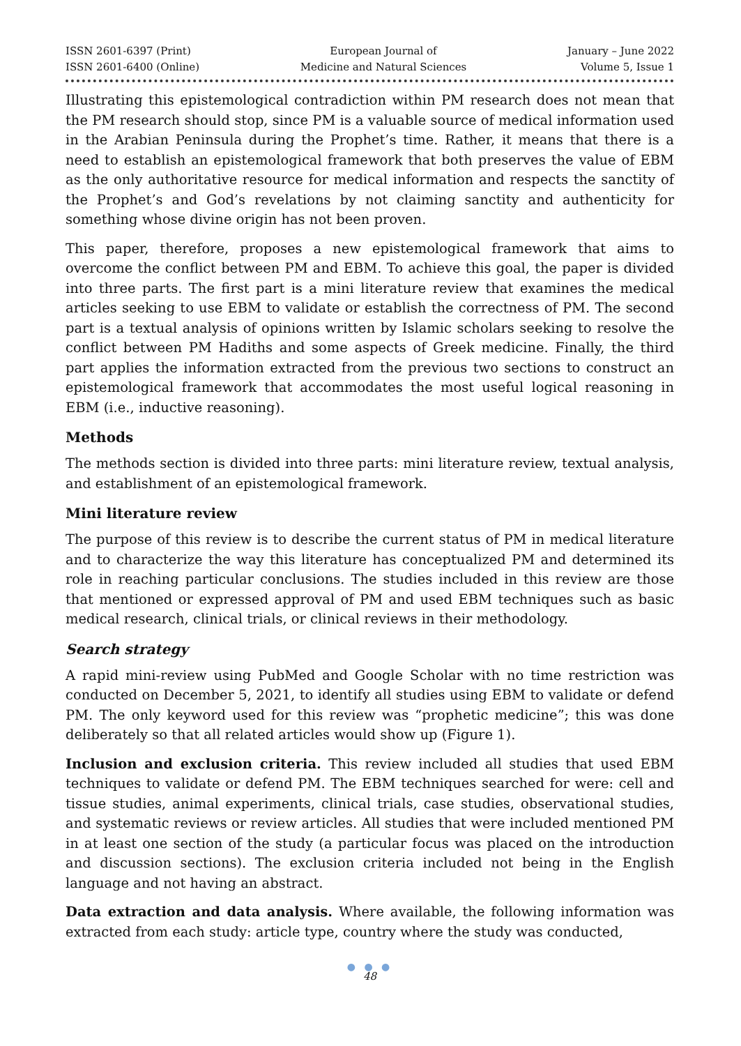ISSN 2601-6397 (Print)
ISSN 2601-6400 (Online)
European Journal of
Medicine and Natural Sciences
January – June 2022
Volume 5, Issue 1
Illustrating this epistemological contradiction within PM research does not mean that the PM research should stop, since PM is a valuable source of medical information used in the Arabian Peninsula during the Prophet’s time. Rather, it means that there is a need to establish an epistemological framework that both preserves the value of EBM as the only authoritative resource for medical information and respects the sanctity of the Prophet’s and God’s revelations by not claiming sanctity and authenticity for something whose divine origin has not been proven.
This paper, therefore, proposes a new epistemological framework that aims to overcome the conflict between PM and EBM. To achieve this goal, the paper is divided into three parts. The first part is a mini literature review that examines the medical articles seeking to use EBM to validate or establish the correctness of PM. The second part is a textual analysis of opinions written by Islamic scholars seeking to resolve the conflict between PM Hadiths and some aspects of Greek medicine. Finally, the third part applies the information extracted from the previous two sections to construct an epistemological framework that accommodates the most useful logical reasoning in EBM (i.e., inductive reasoning).
Methods
The methods section is divided into three parts: mini literature review, textual analysis, and establishment of an epistemological framework.
Mini literature review
The purpose of this review is to describe the current status of PM in medical literature and to characterize the way this literature has conceptualized PM and determined its role in reaching particular conclusions. The studies included in this review are those that mentioned or expressed approval of PM and used EBM techniques such as basic medical research, clinical trials, or clinical reviews in their methodology.
Search strategy
A rapid mini-review using PubMed and Google Scholar with no time restriction was conducted on December 5, 2021, to identify all studies using EBM to validate or defend PM. The only keyword used for this review was “prophetic medicine”; this was done deliberately so that all related articles would show up (Figure 1).
Inclusion and exclusion criteria. This review included all studies that used EBM techniques to validate or defend PM. The EBM techniques searched for were: cell and tissue studies, animal experiments, clinical trials, case studies, observational studies, and systematic reviews or review articles. All studies that were included mentioned PM in at least one section of the study (a particular focus was placed on the introduction and discussion sections). The exclusion criteria included not being in the English language and not having an abstract.
Data extraction and data analysis. Where available, the following information was extracted from each study: article type, country where the study was conducted,
● ● ●
48